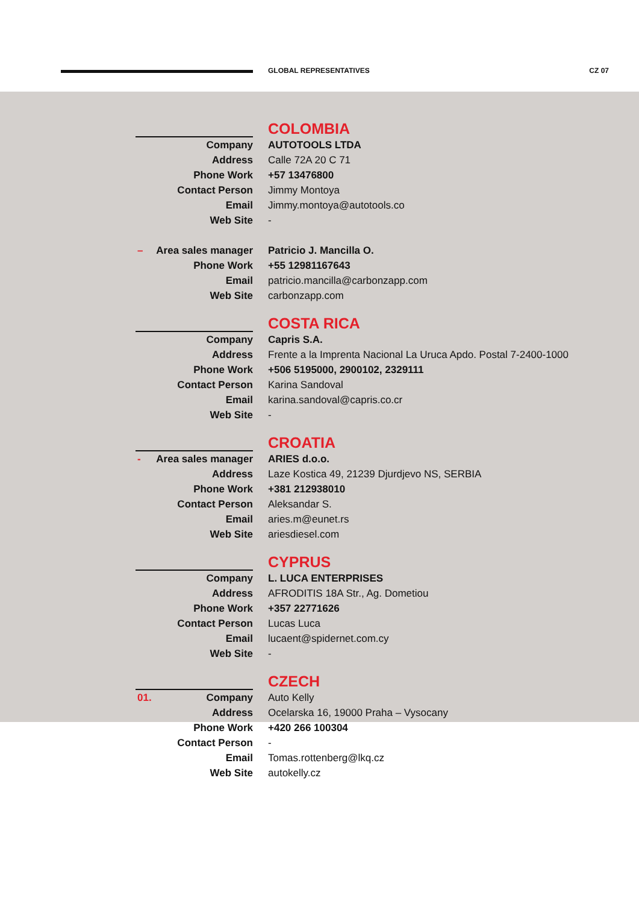GLOBAL REPRESENTATIVES CZ 07
Company
Address
Phone Work
Contact Person
Email
Web Site
– Area sales manager
Phone Work
Email
Web Site
COLOMBIA
AUTOTOOLS LTDA
Calle 72A 20 C 71
+57 13476800
Jimmy Montoya
Jimmy.montoya@autotools.co
-
Patricio J. Mancilla O.
+55 12981167643
patricio.mancilla@carbonzapp.com
carbonzapp.com
Company
Address
Phone Work
Contact Person
Email
Web Site
COSTA RICA
Capris S.A.
Frente a la Imprenta Nacional La Uruca Apdo. Postal 7-2400-1000
+506 5195000, 2900102, 2329111
Karina Sandoval
karina.sandoval@capris.co.cr
-
- Area sales manager
Address
Phone Work
Contact Person
Email
Web Site
CROATIA
ARIES d.o.o.
Laze Kostica 49, 21239 Djurdjevo NS, SERBIA
+381 212938010
Aleksandar S.
aries.m@eunet.rs
ariesdiesel.com
Company
Address
Phone Work
Contact Person
Email
Web Site
CYPRUS
L. LUCA ENTERPRISES
AFRODITIS 18A Str., Ag. Dometiou
+357 22771626
Lucas Luca
lucaent@spidernet.com.cy
-
01. Company
Address
Phone Work
Contact Person
Email
Web Site
CZECH
Auto Kelly
Ocelarska 16, 19000 Praha – Vysocany
+420 266 100304
-
Tomas.rottenberg@lkq.cz
autokelly.cz